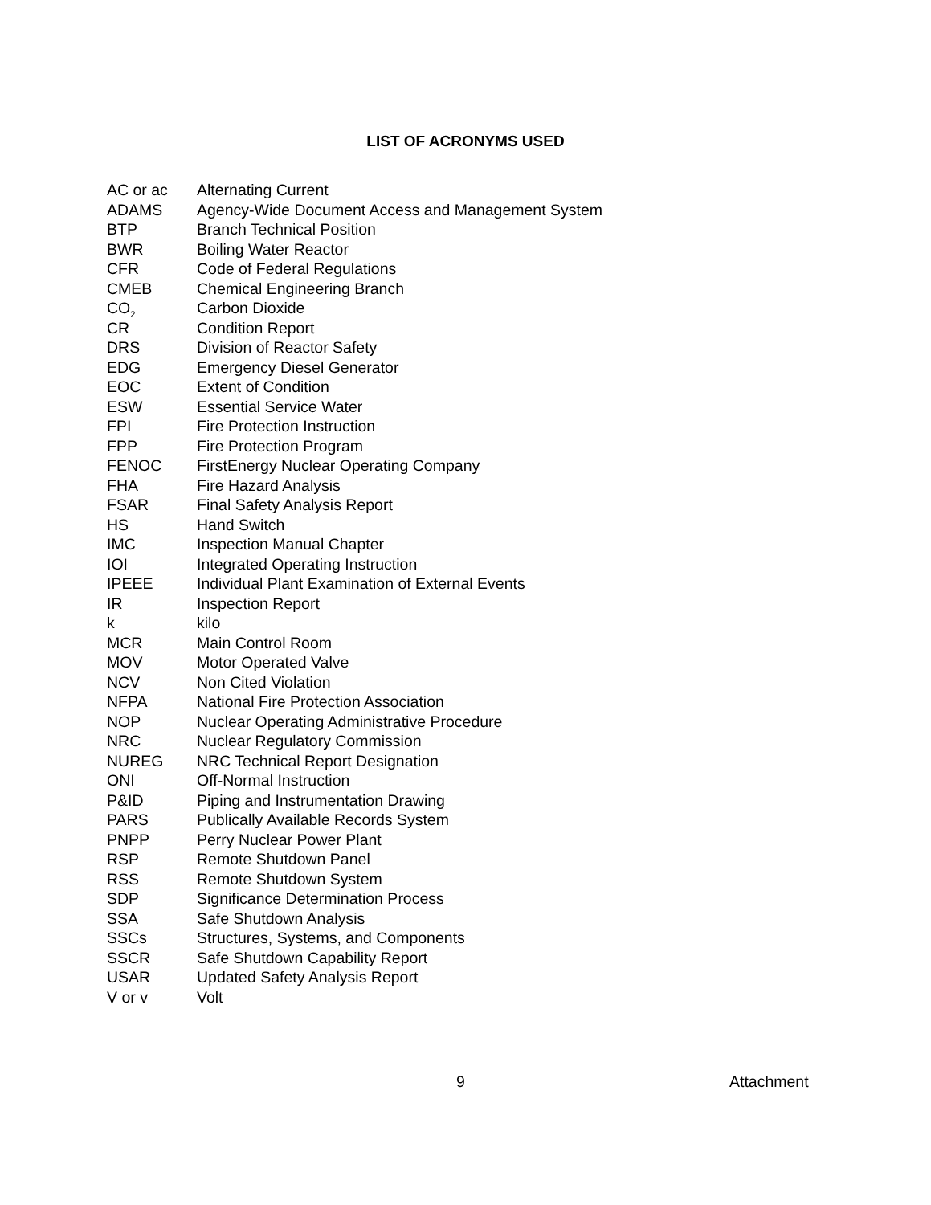LIST OF ACRONYMS USED
| AC or ac | Alternating Current |
| ADAMS | Agency-Wide Document Access and Management System |
| BTP | Branch Technical Position |
| BWR | Boiling Water Reactor |
| CFR | Code of Federal Regulations |
| CMEB | Chemical Engineering Branch |
| CO<sub>2</sub> | Carbon Dioxide |
| CR | Condition Report |
| DRS | Division of Reactor Safety |
| EDG | Emergency Diesel Generator |
| EOC | Extent of Condition |
| ESW | Essential Service Water |
| FPI | Fire Protection Instruction |
| FPP | Fire Protection Program |
| FENOC | FirstEnergy Nuclear Operating Company |
| FHA | Fire Hazard Analysis |
| FSAR | Final Safety Analysis Report |
| HS | Hand Switch |
| IMC | Inspection Manual Chapter |
| IOI | Integrated Operating Instruction |
| IPEEE | Individual Plant Examination of External Events |
| IR | Inspection Report |
| k | kilo |
| MCR | Main Control Room |
| MOV | Motor Operated Valve |
| NCV | Non Cited Violation |
| NFPA | National Fire Protection Association |
| NOP | Nuclear Operating Administrative Procedure |
| NRC | Nuclear Regulatory Commission |
| NUREG | NRC Technical Report Designation |
| ONI | Off-Normal Instruction |
| P&ID | Piping and Instrumentation Drawing |
| PARS | Publically Available Records System |
| PNPP | Perry Nuclear Power Plant |
| RSP | Remote Shutdown Panel |
| RSS | Remote Shutdown System |
| SDP | Significance Determination Process |
| SSA | Safe Shutdown Analysis |
| SSCs | Structures, Systems, and Components |
| SSCR | Safe Shutdown Capability Report |
| USAR | Updated Safety Analysis Report |
| V or v | Volt |
9 Attachment